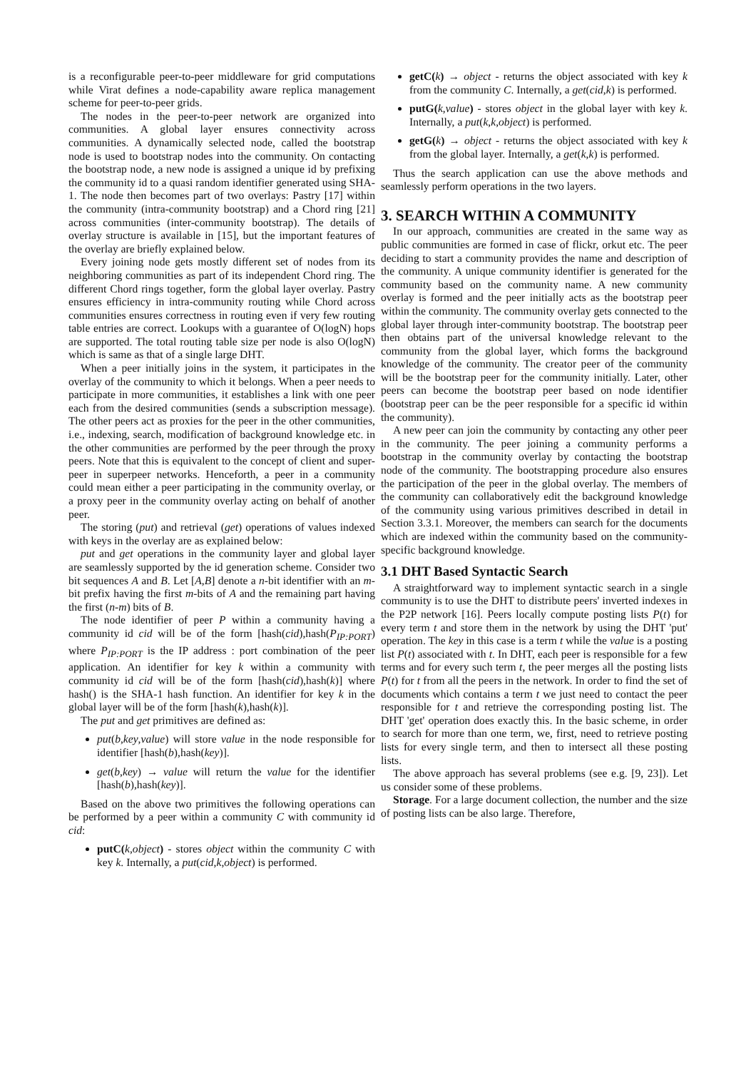is a reconfigurable peer-to-peer middleware for grid computations while Virat defines a node-capability aware replica management scheme for peer-to-peer grids.
The nodes in the peer-to-peer network are organized into communities. A global layer ensures connectivity across communities. A dynamically selected node, called the bootstrap node is used to bootstrap nodes into the community. On contacting the bootstrap node, a new node is assigned a unique id by prefixing the community id to a quasi random identifier generated using SHA-1. The node then becomes part of two overlays: Pastry [17] within the community (intra-community bootstrap) and a Chord ring [21] across communities (inter-community bootstrap). The details of overlay structure is available in [15], but the important features of the overlay are briefly explained below.
Every joining node gets mostly different set of nodes from its neighboring communities as part of its independent Chord ring. The different Chord rings together, form the global layer overlay. Pastry ensures efficiency in intra-community routing while Chord across communities ensures correctness in routing even if very few routing table entries are correct. Lookups with a guarantee of O(logN) hops are supported. The total routing table size per node is also O(logN) which is same as that of a single large DHT.
When a peer initially joins in the system, it participates in the overlay of the community to which it belongs. When a peer needs to participate in more communities, it establishes a link with one peer each from the desired communities (sends a subscription message). The other peers act as proxies for the peer in the other communities, i.e., indexing, search, modification of background knowledge etc. in the other communities are performed by the peer through the proxy peers. Note that this is equivalent to the concept of client and super-peer in superpeer networks. Henceforth, a peer in a community could mean either a peer participating in the community overlay, or a proxy peer in the community overlay acting on behalf of another peer.
The storing (put) and retrieval (get) operations of values indexed with keys in the overlay are as explained below:
put and get operations in the community layer and global layer are seamlessly supported by the id generation scheme. Consider two bit sequences A and B. Let [A,B] denote a n-bit identifier with an m-bit prefix having the first m-bits of A and the remaining part having the first (n-m) bits of B.
The node identifier of peer P within a community having a community id cid will be of the form [hash(cid),hash(P<sub>IP:PORT</sub>) where P<sub>IP:PORT</sub> is the IP address : port combination of the peer application. An identifier for key k within a community with community id cid will be of the form [hash(cid),hash(k)] where hash() is the SHA-1 hash function. An identifier for key k in the global layer will be of the form [hash(k),hash(k)].
The put and get primitives are defined as:
put(b,key,value) will store value in the node responsible for identifier [hash(b),hash(key)].
get(b,key) → value will return the value for the identifier [hash(b),hash(key)].
Based on the above two primitives the following operations can be performed by a peer within a community C with community id cid:
putC(k,object) - stores object within the community C with key k. Internally, a put(cid,k,object) is performed.
getC(k) → object - returns the object associated with key k from the community C. Internally, a get(cid,k) is performed.
putG(k,value) - stores object in the global layer with key k. Internally, a put(k,k,object) is performed.
getG(k) → object - returns the object associated with key k from the global layer. Internally, a get(k,k) is performed.
Thus the search application can use the above methods and seamlessly perform operations in the two layers.
3. SEARCH WITHIN A COMMUNITY
In our approach, communities are created in the same way as public communities are formed in case of flickr, orkut etc. The peer deciding to start a community provides the name and description of the community. A unique community identifier is generated for the community based on the community name. A new community overlay is formed and the peer initially acts as the bootstrap peer within the community. The community overlay gets connected to the global layer through inter-community bootstrap. The bootstrap peer then obtains part of the universal knowledge relevant to the community from the global layer, which forms the background knowledge of the community. The creator peer of the community will be the bootstrap peer for the community initially. Later, other peers can become the bootstrap peer based on node identifier (bootstrap peer can be the peer responsible for a specific id within the community).
A new peer can join the community by contacting any other peer in the community. The peer joining a community performs a bootstrap in the community overlay by contacting the bootstrap node of the community. The bootstrapping procedure also ensures the participation of the peer in the global overlay. The members of the community can collaboratively edit the background knowledge of the community using various primitives described in detail in Section 3.3.1. Moreover, the members can search for the documents which are indexed within the community based on the community-specific background knowledge.
3.1 DHT Based Syntactic Search
A straightforward way to implement syntactic search in a single community is to use the DHT to distribute peers' inverted indexes in the P2P network [16]. Peers locally compute posting lists P(t) for every term t and store them in the network by using the DHT 'put' operation. The key in this case is a term t while the value is a posting list P(t) associated with t. In DHT, each peer is responsible for a few terms and for every such term t, the peer merges all the posting lists P(t) for t from all the peers in the network. In order to find the set of documents which contains a term t we just need to contact the peer responsible for t and retrieve the corresponding posting list. The DHT 'get' operation does exactly this. In the basic scheme, in order to search for more than one term, we, first, need to retrieve posting lists for every single term, and then to intersect all these posting lists.
The above approach has several problems (see e.g. [9, 23]). Let us consider some of these problems.
Storage. For a large document collection, the number and the size of posting lists can be also large. Therefore,